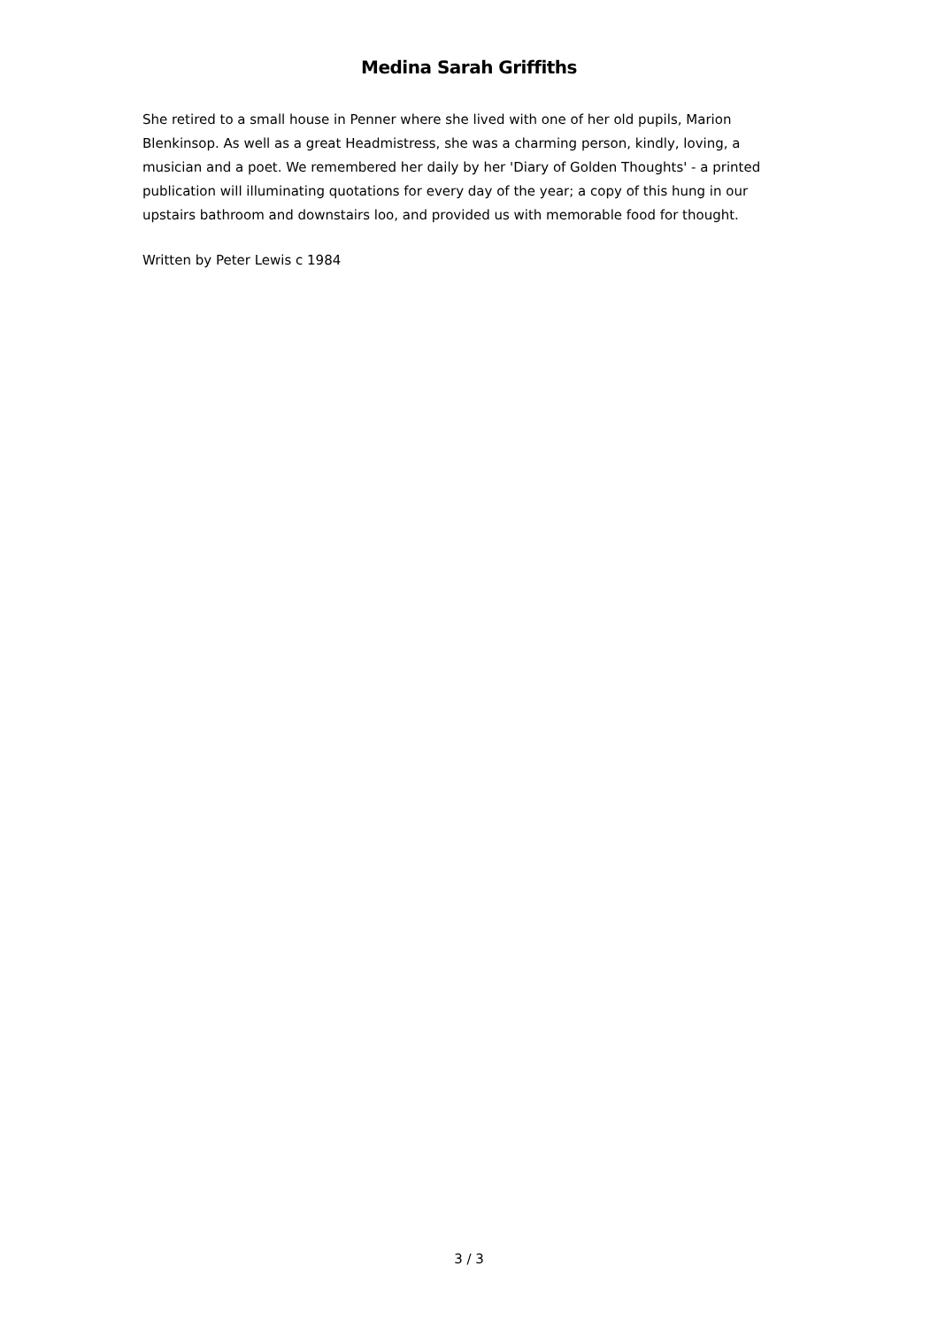Medina Sarah Griffiths
She retired to a small house in Penner where she lived with one of her old pupils, Marion Blenkinsop. As well as a great Headmistress, she was a charming person, kindly, loving, a musician and a poet. We remembered her daily by her 'Diary of Golden Thoughts' - a printed publication will illuminating quotations for every day of the year; a copy of this hung in our upstairs bathroom and downstairs loo, and provided us with memorable food for thought.
Written by Peter Lewis c 1984
3 / 3